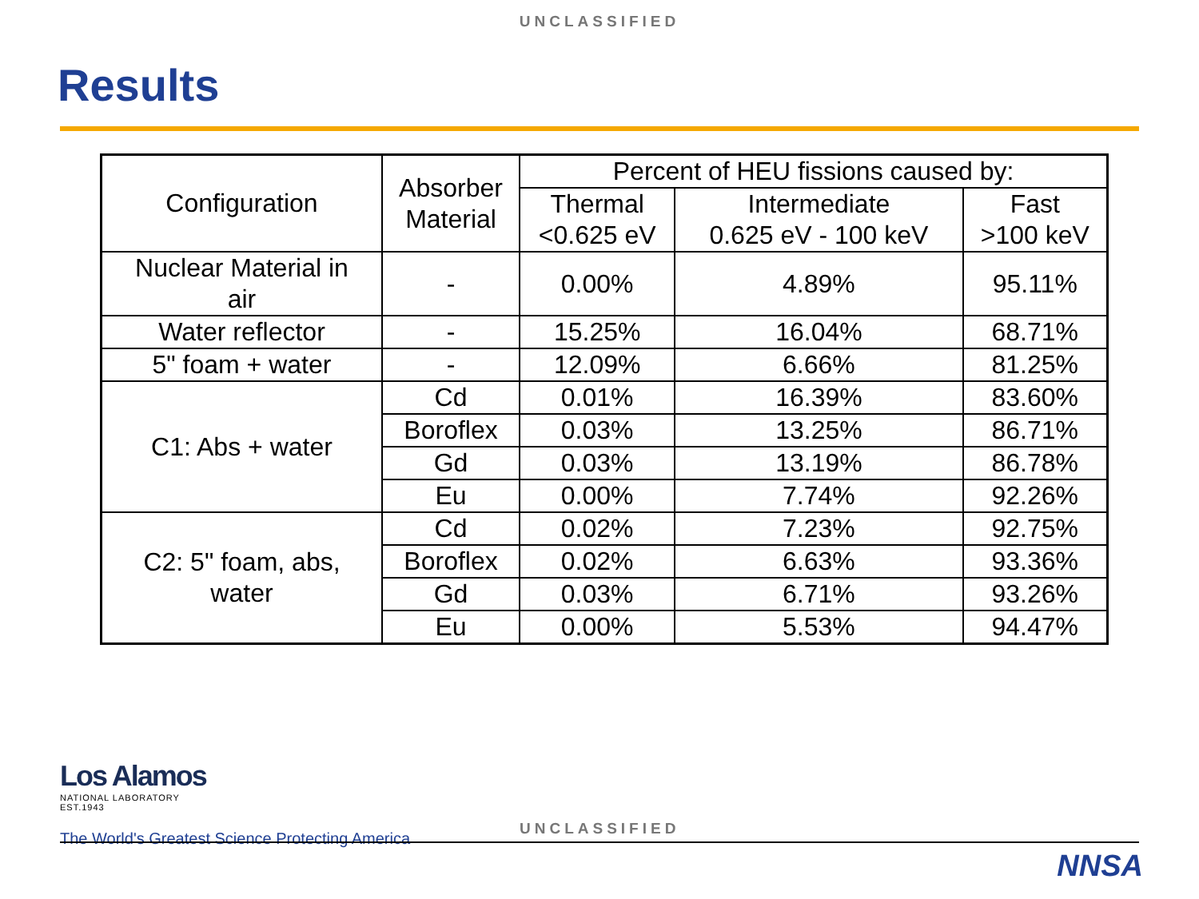UNCLASSIFIED
Results
| Configuration | Absorber Material | Percent of HEU fissions caused by: | | |
| --- | --- | --- | --- | --- |
| | | Thermal <0.625 eV | Intermediate 0.625 eV - 100 keV | Fast >100 keV |
| Nuclear Material in air | - | 0.00% | 4.89% | 95.11% |
| Water reflector | - | 15.25% | 16.04% | 68.71% |
| 5" foam + water | - | 12.09% | 6.66% | 81.25% |
| C1: Abs + water | Cd | 0.01% | 16.39% | 83.60% |
| | Boroflex | 0.03% | 13.25% | 86.71% |
| | Gd | 0.03% | 13.19% | 86.78% |
| | Eu | 0.00% | 7.74% | 92.26% |
| C2: 5" foam, abs, water | Cd | 0.02% | 7.23% | 92.75% |
| | Boroflex | 0.02% | 6.63% | 93.36% |
| | Gd | 0.03% | 6.71% | 93.26% |
| | Eu | 0.00% | 5.53% | 94.47% |
Los Alamos
NATIONAL LABORATORY
EST.1943
UNCLASSIFIED
The World's Greatest Science Protecting America
NNSA